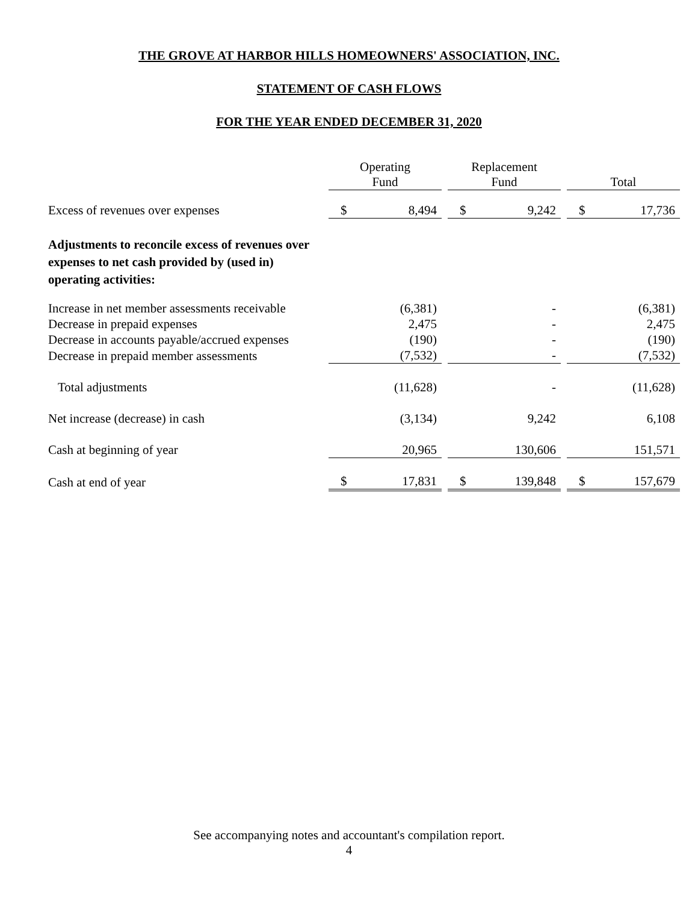THE GROVE AT HARBOR HILLS HOMEOWNERS' ASSOCIATION, INC.
STATEMENT OF CASH FLOWS
FOR THE YEAR ENDED DECEMBER 31, 2020
| | Operating Fund | | | Replacement Fund | | | Total | |
| Excess of revenues over expenses | $ | 8,494 | | $ | 9,242 | | $ | 17,736 |
| Adjustments to reconcile excess of revenues over expenses to net cash provided by (used in) operating activities: | | | | | | | | |
| Increase in net member assessments receivable | | (6,381) | | | - | | | (6,381) |
| Decrease in prepaid expenses | | 2,475 | | | - | | | 2,475 |
| Decrease in accounts payable/accrued expenses | | (190) | | | - | | | (190) |
| Decrease in prepaid member assessments | | (7,532) | | | - | | | (7,532) |
| Total adjustments | | (11,628) | | | - | | | (11,628) |
| Net increase (decrease) in cash | | (3,134) | | | 9,242 | | | 6,108 |
| Cash at beginning of year | | 20,965 | | | 130,606 | | | 151,571 |
| Cash at end of year | $ | 17,831 | | $ | 139,848 | | $ | 157,679 |
See accompanying notes and accountant's compilation report.
4